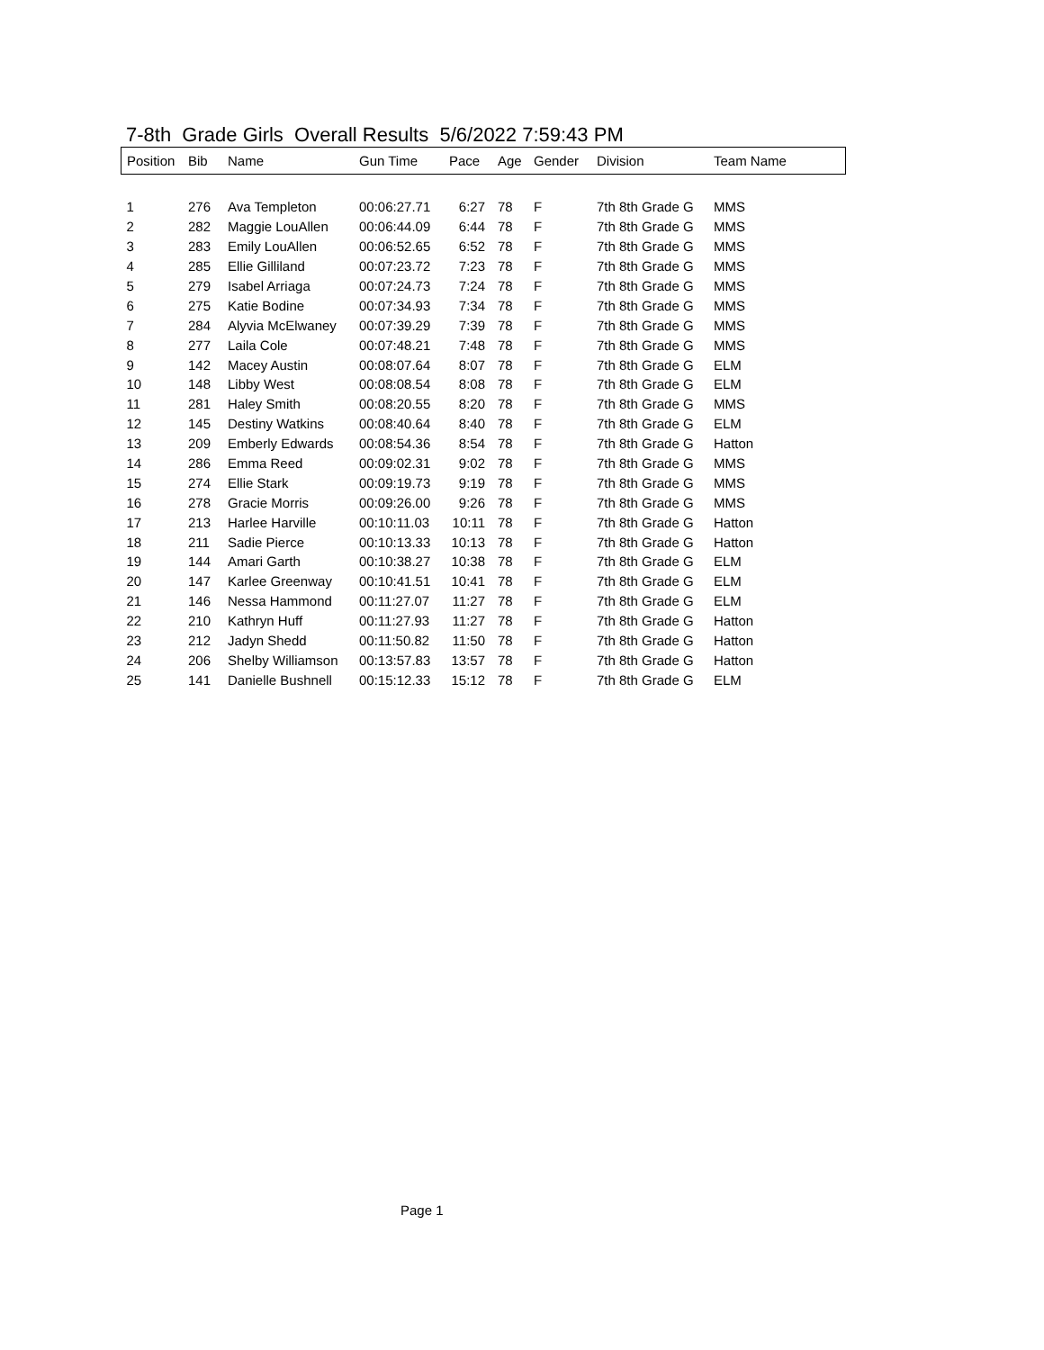7-8th Grade Girls Overall Results 5/6/2022 7:59:43 PM
| Position | Bib | Name | Gun Time | Pace | Age | Gender | Division | Team Name |
| --- | --- | --- | --- | --- | --- | --- | --- | --- |
| 1 | 276 | Ava Templeton | 00:06:27.71 | 6:27 | 78 | F | 7th 8th Grade G | MMS |
| 2 | 282 | Maggie LouAllen | 00:06:44.09 | 6:44 | 78 | F | 7th 8th Grade G | MMS |
| 3 | 283 | Emily LouAllen | 00:06:52.65 | 6:52 | 78 | F | 7th 8th Grade G | MMS |
| 4 | 285 | Ellie Gilliland | 00:07:23.72 | 7:23 | 78 | F | 7th 8th Grade G | MMS |
| 5 | 279 | Isabel Arriaga | 00:07:24.73 | 7:24 | 78 | F | 7th 8th Grade G | MMS |
| 6 | 275 | Katie Bodine | 00:07:34.93 | 7:34 | 78 | F | 7th 8th Grade G | MMS |
| 7 | 284 | Alyvia McElwaney | 00:07:39.29 | 7:39 | 78 | F | 7th 8th Grade G | MMS |
| 8 | 277 | Laila Cole | 00:07:48.21 | 7:48 | 78 | F | 7th 8th Grade G | MMS |
| 9 | 142 | Macey Austin | 00:08:07.64 | 8:07 | 78 | F | 7th 8th Grade G | ELM |
| 10 | 148 | Libby West | 00:08:08.54 | 8:08 | 78 | F | 7th 8th Grade G | ELM |
| 11 | 281 | Haley Smith | 00:08:20.55 | 8:20 | 78 | F | 7th 8th Grade G | MMS |
| 12 | 145 | Destiny Watkins | 00:08:40.64 | 8:40 | 78 | F | 7th 8th Grade G | ELM |
| 13 | 209 | Emberly Edwards | 00:08:54.36 | 8:54 | 78 | F | 7th 8th Grade G | Hatton |
| 14 | 286 | Emma Reed | 00:09:02.31 | 9:02 | 78 | F | 7th 8th Grade G | MMS |
| 15 | 274 | Ellie Stark | 00:09:19.73 | 9:19 | 78 | F | 7th 8th Grade G | MMS |
| 16 | 278 | Gracie Morris | 00:09:26.00 | 9:26 | 78 | F | 7th 8th Grade G | MMS |
| 17 | 213 | Harlee Harville | 00:10:11.03 | 10:11 | 78 | F | 7th 8th Grade G | Hatton |
| 18 | 211 | Sadie Pierce | 00:10:13.33 | 10:13 | 78 | F | 7th 8th Grade G | Hatton |
| 19 | 144 | Amari Garth | 00:10:38.27 | 10:38 | 78 | F | 7th 8th Grade G | ELM |
| 20 | 147 | Karlee Greenway | 00:10:41.51 | 10:41 | 78 | F | 7th 8th Grade G | ELM |
| 21 | 146 | Nessa Hammond | 00:11:27.07 | 11:27 | 78 | F | 7th 8th Grade G | ELM |
| 22 | 210 | Kathryn Huff | 00:11:27.93 | 11:27 | 78 | F | 7th 8th Grade G | Hatton |
| 23 | 212 | Jadyn Shedd | 00:11:50.82 | 11:50 | 78 | F | 7th 8th Grade G | Hatton |
| 24 | 206 | Shelby Williamson | 00:13:57.83 | 13:57 | 78 | F | 7th 8th Grade G | Hatton |
| 25 | 141 | Danielle Bushnell | 00:15:12.33 | 15:12 | 78 | F | 7th 8th Grade G | ELM |
Page 1